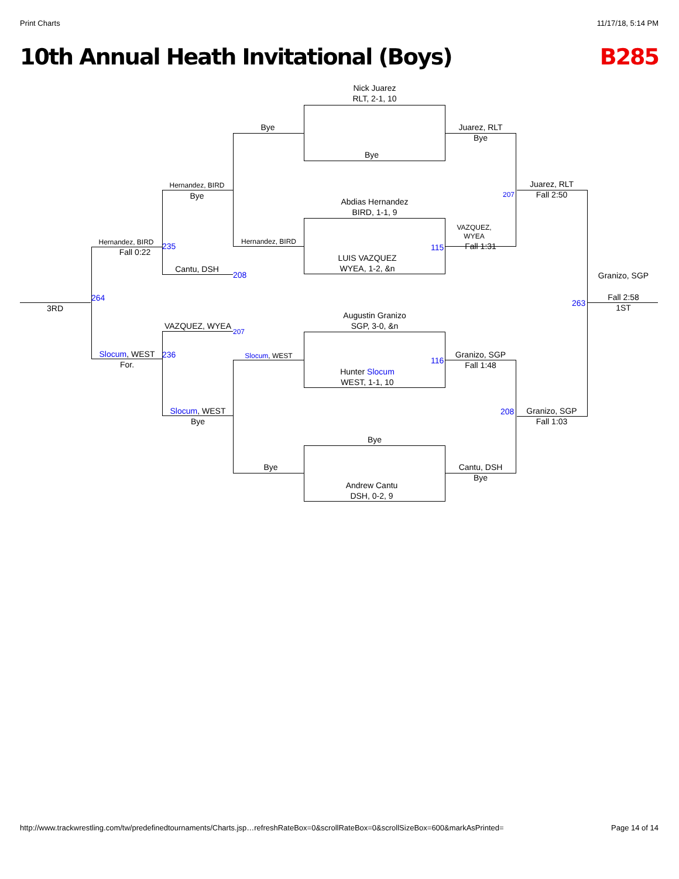Print Charts 11/17/18, 5:14 PM
10th Annual Heath Invitational (Boys) B285
Nick Juarez
RLT, 2-1, 10
Bye
Abdias Hernandez
BIRD, 1-1, 9
LUIS VAZQUEZ
WYEA, 1-2, &n
Augustin Granizo
SGP, 3-0, &n
Hunter Slocum
WEST, 1-1, 10
Bye
Andrew Cantu
DSH, 0-2, 9
Bye
Hernandez, BIRD
Slocum, WEST
Bye
Juarez, RLT
Bye
VAZQUEZ,
WYEA
Fall 1:31
Granizo, SGP
Fall 1:48
Cantu, DSH
Bye
Hernandez, BIRD
Bye
Cantu, DSH
VAZQUEZ, WYEA
Slocum, WEST
Bye
Hernandez, BIRD
Fall 0:22
Slocum, WEST
For.
Juarez, RLT
Fall 2:50
Granizo, SGP
Fall 1:03
Granizo, SGP
Fall 2:58
1ST
3RD
235
208
264
207
236
207
115
116
208
263
http://www.trackwrestling.com/tw/predefinedtournaments/Charts.jsp…refreshRateBox=0&scrollRateBox=0&scrollSizeBox=600&markAsPrinted= Page 14 of 14